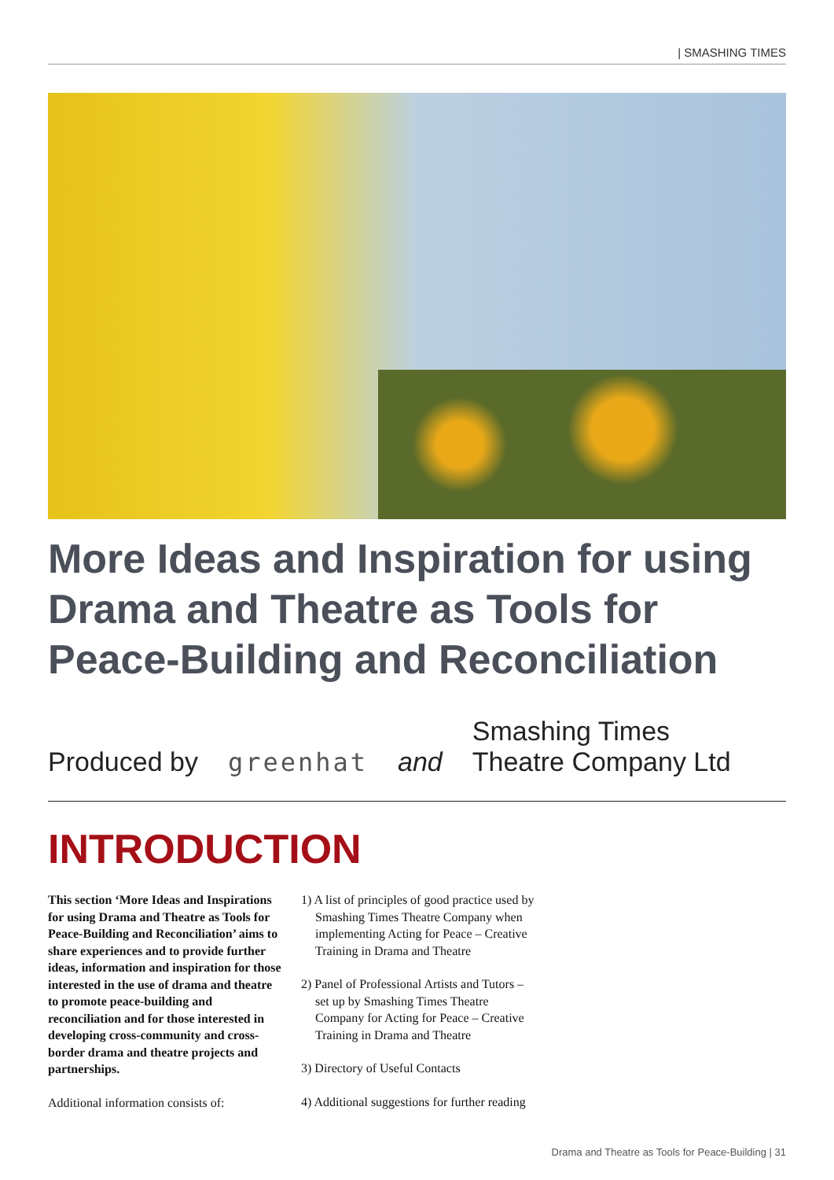| SMASHING TIMES
More Ideas and Inspiration for using Drama and Theatre as Tools for Peace-Building and Reconciliation
Produced by greenhat and Smashing Times
Theatre Company Ltd
INTRODUCTION
This section ‘More Ideas and Inspirations for using Drama and Theatre as Tools for Peace-Building and Reconciliation’ aims to share experiences and to provide further ideas, information and inspiration for those interested in the use of drama and theatre to promote peace-building and reconciliation and for those interested in developing cross-community and cross-border drama and theatre projects and partnerships.
Additional information consists of:
1) A list of principles of good practice used by Smashing Times Theatre Company when implementing Acting for Peace – Creative Training in Drama and Theatre
2) Panel of Professional Artists and Tutors – set up by Smashing Times Theatre Company for Acting for Peace – Creative Training in Drama and Theatre
3) Directory of Useful Contacts
4) Additional suggestions for further reading
Drama and Theatre as Tools for Peace-Building | 31